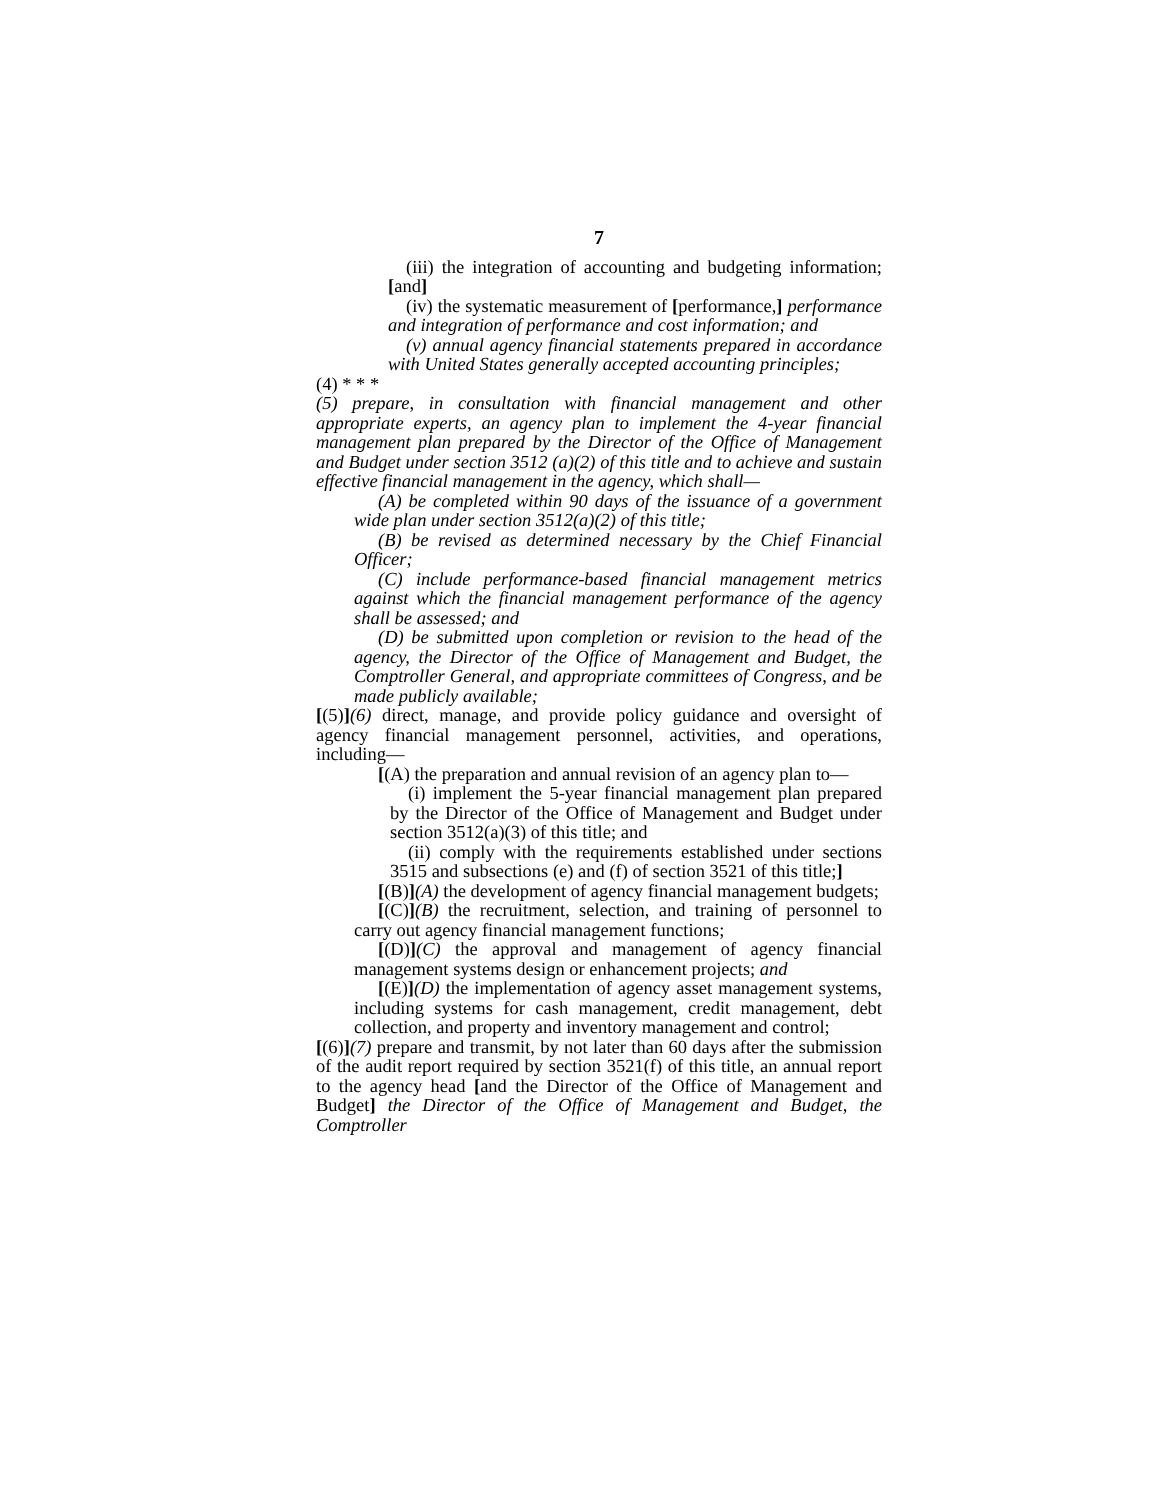7
(iii) the integration of accounting and budgeting information; [and]
(iv) the systematic measurement of [performance,] performance and integration of performance and cost information; and
(v) annual agency financial statements prepared in accordance with United States generally accepted accounting principles;
(4) * * *
(5) prepare, in consultation with financial management and other appropriate experts, an agency plan to implement the 4-year financial management plan prepared by the Director of the Office of Management and Budget under section 3512 (a)(2) of this title and to achieve and sustain effective financial management in the agency, which shall—
(A) be completed within 90 days of the issuance of a government wide plan under section 3512(a)(2) of this title;
(B) be revised as determined necessary by the Chief Financial Officer;
(C) include performance-based financial management metrics against which the financial management performance of the agency shall be assessed; and
(D) be submitted upon completion or revision to the head of the agency, the Director of the Office of Management and Budget, the Comptroller General, and appropriate committees of Congress, and be made publicly available;
[(5)](6) direct, manage, and provide policy guidance and oversight of agency financial management personnel, activities, and operations, including—
[(A) the preparation and annual revision of an agency plan to—
(i) implement the 5-year financial management plan prepared by the Director of the Office of Management and Budget under section 3512(a)(3) of this title; and
(ii) comply with the requirements established under sections 3515 and subsections (e) and (f) of section 3521 of this title;]
[(B)](A) the development of agency financial management budgets;
[(C)](B) the recruitment, selection, and training of personnel to carry out agency financial management functions;
[(D)](C) the approval and management of agency financial management systems design or enhancement projects; and
[(E)](D) the implementation of agency asset management systems, including systems for cash management, credit management, debt collection, and property and inventory management and control;
[(6)](7) prepare and transmit, by not later than 60 days after the submission of the audit report required by section 3521(f) of this title, an annual report to the agency head [and the Director of the Office of Management and Budget] the Director of the Office of Management and Budget, the Comptroller